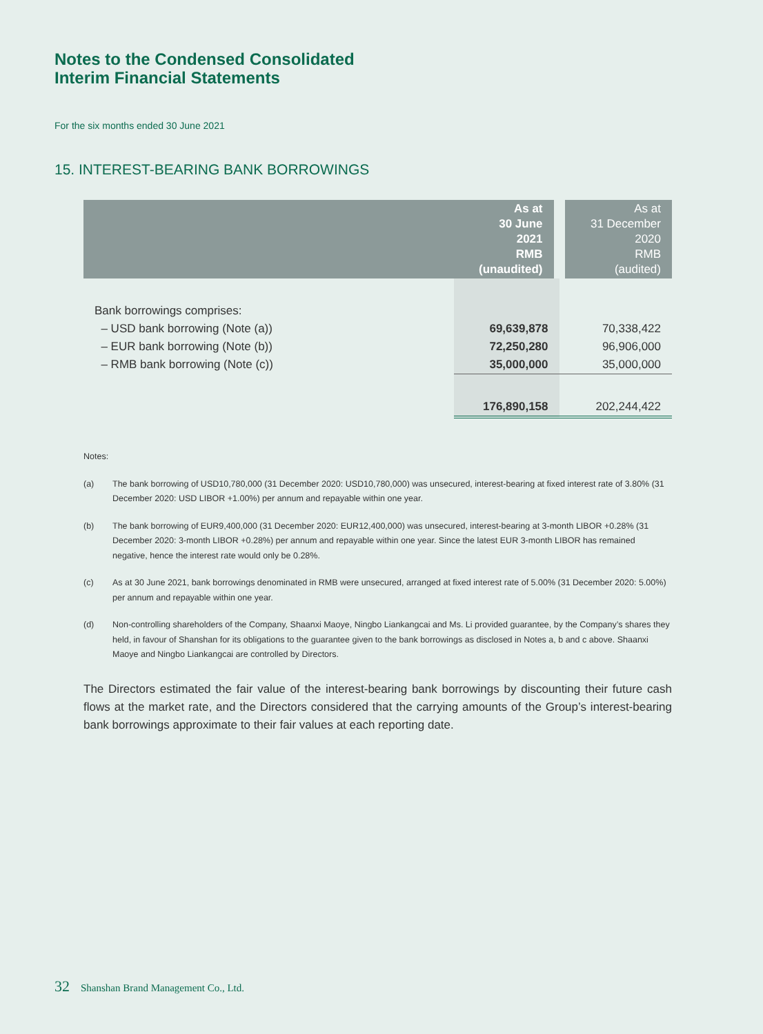Notes to the Condensed Consolidated
Interim Financial Statements
For the six months ended 30 June 2021
15. INTEREST-BEARING BANK BORROWINGS
| | As at 30 June 2021 RMB (unaudited) | As at 31 December 2020 RMB (audited) |
| --- | --- | --- |
| Bank borrowings comprises: | | |
| – USD bank borrowing (Note (a)) | 69,639,878 | 70,338,422 |
| – EUR bank borrowing (Note (b)) | 72,250,280 | 96,906,000 |
| – RMB bank borrowing (Note (c)) | 35,000,000 | 35,000,000 |
| | 176,890,158 | 202,244,422 |
Notes:
(a) The bank borrowing of USD10,780,000 (31 December 2020: USD10,780,000) was unsecured, interest-bearing at fixed interest rate of 3.80% (31 December 2020: USD LIBOR +1.00%) per annum and repayable within one year.
(b) The bank borrowing of EUR9,400,000 (31 December 2020: EUR12,400,000) was unsecured, interest-bearing at 3-month LIBOR +0.28% (31 December 2020: 3-month LIBOR +0.28%) per annum and repayable within one year. Since the latest EUR 3-month LIBOR has remained negative, hence the interest rate would only be 0.28%.
(c) As at 30 June 2021, bank borrowings denominated in RMB were unsecured, arranged at fixed interest rate of 5.00% (31 December 2020: 5.00%) per annum and repayable within one year.
(d) Non-controlling shareholders of the Company, Shaanxi Maoye, Ningbo Liankangcai and Ms. Li provided guarantee, by the Company’s shares they held, in favour of Shanshan for its obligations to the guarantee given to the bank borrowings as disclosed in Notes a, b and c above. Shaanxi Maoye and Ningbo Liankangcai are controlled by Directors.
The Directors estimated the fair value of the interest-bearing bank borrowings by discounting their future cash flows at the market rate, and the Directors considered that the carrying amounts of the Group’s interest-bearing bank borrowings approximate to their fair values at each reporting date.
32 Shanshan Brand Management Co., Ltd.